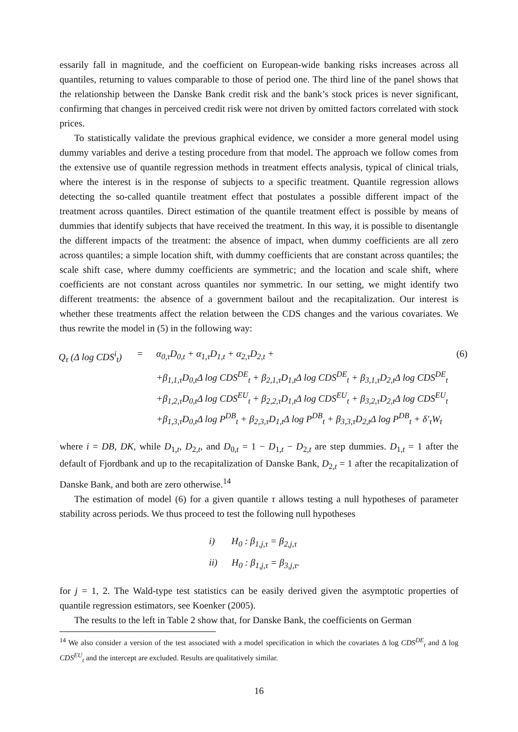essarily fall in magnitude, and the coefficient on European-wide banking risks increases across all quantiles, returning to values comparable to those of period one. The third line of the panel shows that the relationship between the Danske Bank credit risk and the bank’s stock prices is never significant, confirming that changes in perceived credit risk were not driven by omitted factors correlated with stock prices.
To statistically validate the previous graphical evidence, we consider a more general model using dummy variables and derive a testing procedure from that model. The approach we follow comes from the extensive use of quantile regression methods in treatment effects analysis, typical of clinical trials, where the interest is in the response of subjects to a specific treatment. Quantile regression allows detecting the so-called quantile treatment effect that postulates a possible different impact of the treatment across quantiles. Direct estimation of the quantile treatment effect is possible by means of dummies that identify subjects that have received the treatment. In this way, it is possible to disentangle the different impacts of the treatment: the absence of impact, when dummy coefficients are all zero across quantiles; a simple location shift, with dummy coefficients that are constant across quantiles; the scale shift case, where dummy coefficients are symmetric; and the location and scale shift, where coefficients are not constant across quantiles nor symmetric. In our setting, we might identify two different treatments: the absence of a government bailout and the recapitalization. Our interest is whether these treatments affect the relation between the CDS changes and the various covariates. We thus rewrite the model in (5) in the following way:
Q<sub>τ</sub> (Δ log CDS<sup>i</sup><sub>t</sub>)
=
α<sub>0,τ</sub>D<sub>0,t</sub> + α<sub>1,τ</sub>D<sub>1,t</sub> + α<sub>2,τ</sub>D<sub>2,t</sub> +
(6)
+β<sub>1,1,τ</sub>D<sub>0,t</sub>Δ log CDS<sup>DE</sup><sub>t</sub> + β<sub>2,1,τ</sub>D<sub>1,t</sub>Δ log CDS<sup>DE</sup><sub>t</sub> + β<sub>3,1,τ</sub>D<sub>2,t</sub>Δ log CDS<sup>DE</sup><sub>t</sub>
+β<sub>1,2,τ</sub>D<sub>0,t</sub>Δ log CDS<sup>EU</sup><sub>t</sub> + β<sub>2,2,τ</sub>D<sub>1,t</sub>Δ log CDS<sup>EU</sup><sub>t</sub> + β<sub>3,2,τ</sub>D<sub>2,t</sub>Δ log CDS<sup>EU</sup><sub>t</sub>
+β<sub>1,3,τ</sub>D<sub>0,t</sub>Δ log P<sup>DB</sup><sub>t</sub> + β<sub>2,3,τ</sub>D<sub>1,t</sub>Δ log P<sup>DB</sup><sub>t</sub> + β<sub>3,3,τ</sub>D<sub>2,t</sub>Δ log P<sup>DB</sup><sub>t</sub> + δ′<sub>τ</sub>W<sub>t</sub>
where i = DB, DK, while D<sub>1,t</sub>, D<sub>2,t</sub>, and D<sub>0,t</sub> = 1 − D<sub>1,t</sub> − D<sub>2,t</sub> are step dummies. D<sub>1,t</sub> = 1 after the default of Fjordbank and up to the recapitalization of Danske Bank, D<sub>2,t</sub> = 1 after the recapitalization of Danske Bank, and both are zero otherwise.<sup>14</sup>
The estimation of model (6) for a given quantile τ allows testing a null hypotheses of parameter stability across periods. We thus proceed to test the following null hypotheses
i) H<sub>0</sub> : β<sub>1,j,τ</sub> = β<sub>2,j,τ</sub>
ii) H<sub>0</sub> : β<sub>1,j,τ</sub> = β<sub>3,j,τ</sub>.
for j = 1, 2. The Wald-type test statistics can be easily derived given the asymptotic properties of quantile regression estimators, see Koenker (2005).
The results to the left in Table 2 show that, for Danske Bank, the coefficients on German
<sup>14</sup> We also consider a version of the test associated with a model specification in which the covariates Δ log CDS<sup>DE</sup><sub>t</sub> and Δ log CDS<sup>EU</sup><sub>t</sub> and the intercept are excluded. Results are qualitatively similar.
16